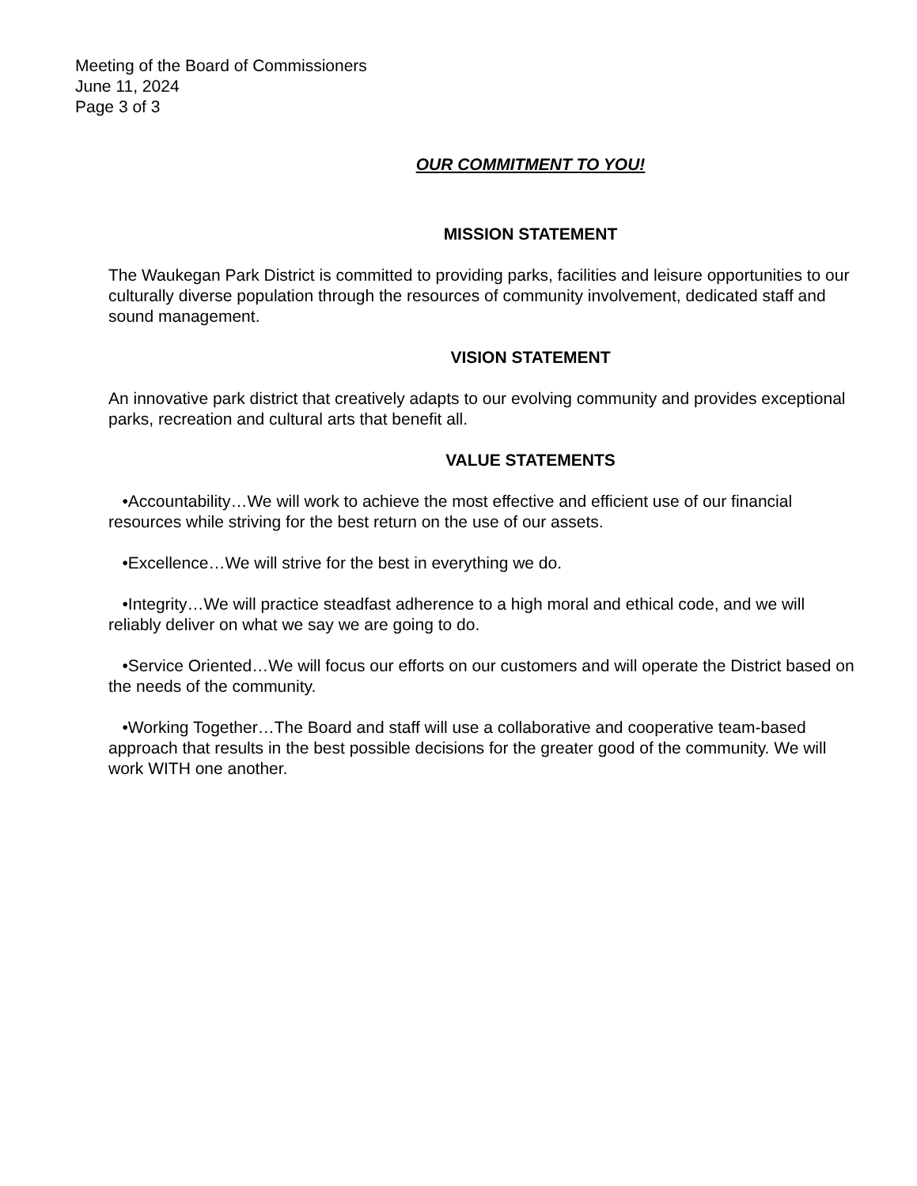Meeting of the Board of Commissioners
June 11, 2024
Page 3 of 3
OUR COMMITMENT TO YOU!
MISSION STATEMENT
The Waukegan Park District is committed to providing parks, facilities and leisure opportunities to our culturally diverse population through the resources of community involvement, dedicated staff and sound management.
VISION STATEMENT
An innovative park district that creatively adapts to our evolving community and provides exceptional parks, recreation and cultural arts that benefit all.
VALUE STATEMENTS
•Accountability…We will work to achieve the most effective and efficient use of our financial resources while striving for the best return on the use of our assets.
•Excellence…We will strive for the best in everything we do.
•Integrity…We will practice steadfast adherence to a high moral and ethical code, and we will reliably deliver on what we say we are going to do.
•Service Oriented…We will focus our efforts on our customers and will operate the District based on the needs of the community.
•Working Together…The Board and staff will use a collaborative and cooperative team-based approach that results in the best possible decisions for the greater good of the community. We will work WITH one another.